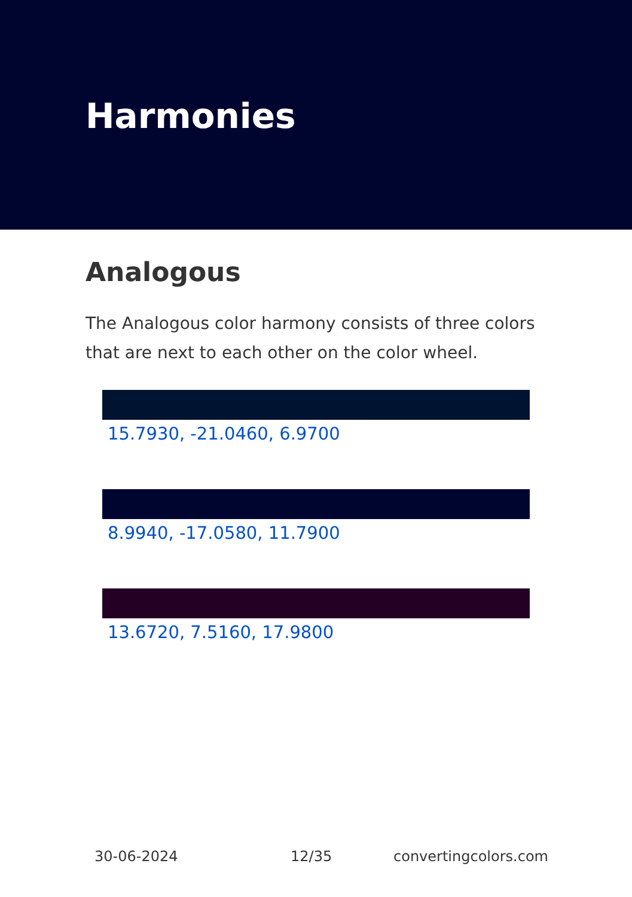Harmonies
Analogous
The Analogous color harmony consists of three colors that are next to each other on the color wheel.
15.7930, -21.0460, 6.9700
8.9940, -17.0580, 11.7900
13.6720, 7.5160, 17.9800
30-06-2024 12/35 convertingcolors.com